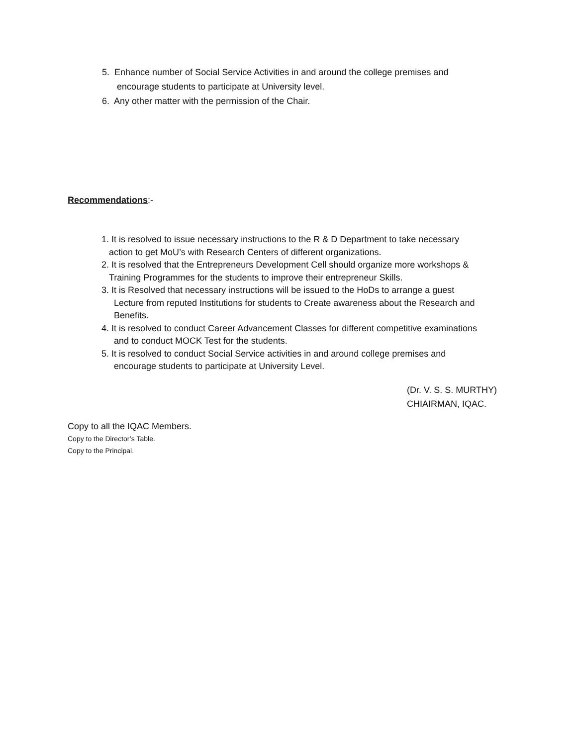5. Enhance number of Social Service Activities in and around the college premises and
encourage students to participate at University level.
6. Any other matter with the permission of the Chair.
Recommendations:-
1. It is resolved to issue necessary instructions to the R & D Department to take necessary
action to get MoU’s with Research Centers of different organizations.
2. It is resolved that the Entrepreneurs Development Cell should organize more workshops &
Training Programmes for the students to improve their entrepreneur Skills.
3. It is Resolved that necessary instructions will be issued to the HoDs to arrange a guest
Lecture from reputed Institutions for students to Create awareness about the Research and
Benefits.
4. It is resolved to conduct Career Advancement Classes for different competitive examinations
and to conduct MOCK Test for the students.
5. It is resolved to conduct Social Service activities in and around college premises and
encourage students to participate at University Level.
(Dr. V. S. S. MURTHY)
CHIAIRMAN, IQAC.
Copy to all the IQAC Members.
Copy to the Director’s Table.
Copy to the Principal.